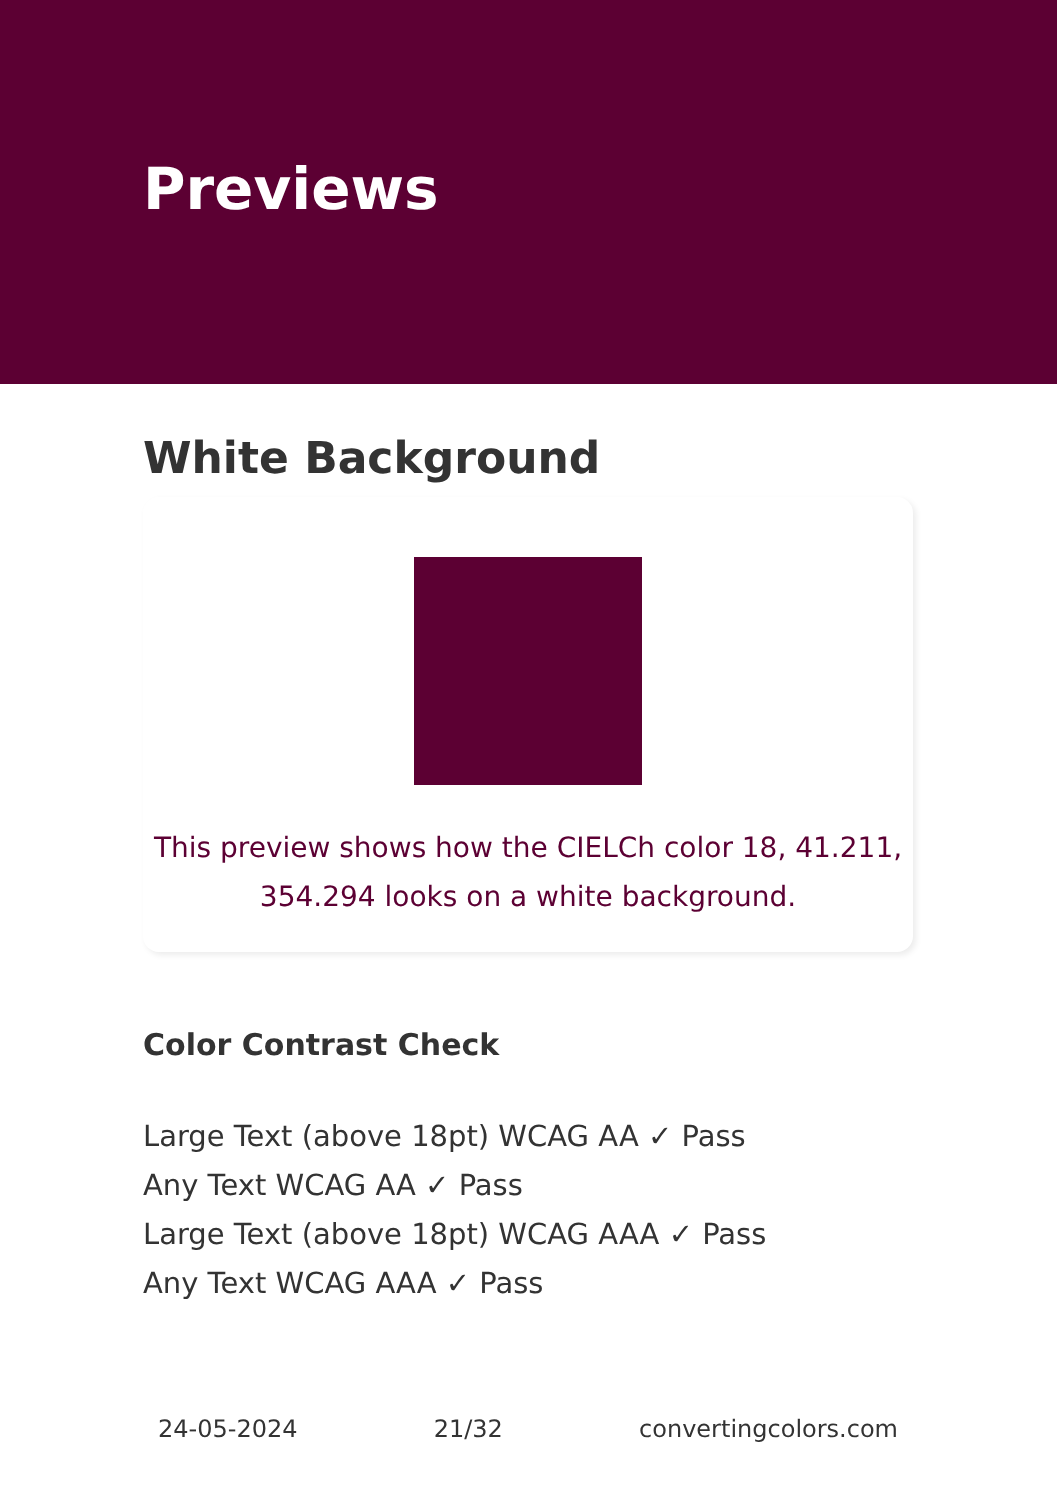Previews
White Background
This preview shows how the CIELCh color 18, 41.211, 354.294 looks on a white background.
Color Contrast Check
Large Text (above 18pt) WCAG AA ✓ Pass
Any Text WCAG AA ✓ Pass
Large Text (above 18pt) WCAG AAA ✓ Pass
Any Text WCAG AAA ✓ Pass
24-05-2024 21/32 convertingcolors.com